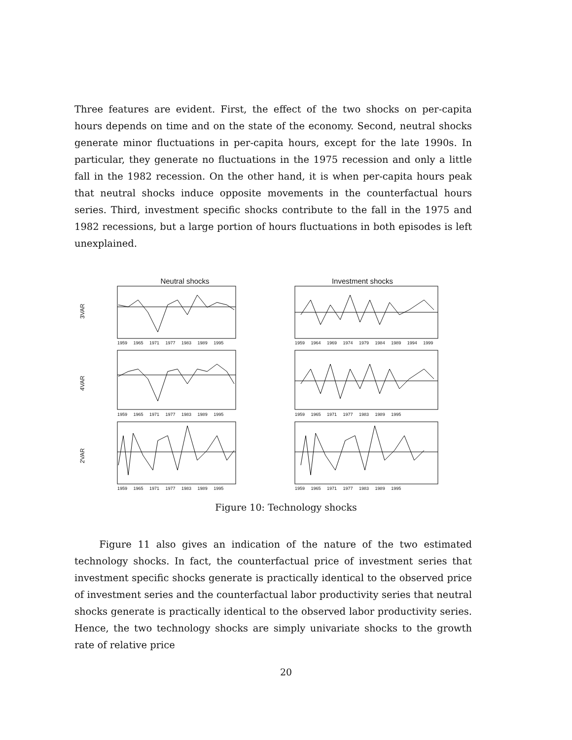Three features are evident. First, the effect of the two shocks on per-capita hours depends on time and on the state of the economy. Second, neutral shocks generate minor fluctuations in per-capita hours, except for the late 1990s. In particular, they generate no fluctuations in the 1975 recession and only a little fall in the 1982 recession. On the other hand, it is when per-capita hours peak that neutral shocks induce opposite movements in the counterfactual hours series. Third, investment specific shocks contribute to the fall in the 1975 and 1982 recessions, but a large portion of hours fluctuations in both episodes is left unexplained.
3VAR
Neutral shocks
1959 1965 1971 1977 1983 1989 1995
Investment shocks
1959 1964 1969 1974 1979 1984 1989 1994 1999
4VAR
1959 1965 1971 1977 1983 1989 1995 1959 1965 1971 1977 1983 1989 1995
2VAR
1959 1965 1971 1977 1983 1989 1995 1959 1965 1971 1977 1983 1989 1995
Figure 10: Technology shocks
Figure 11 also gives an indication of the nature of the two estimated technology shocks. In fact, the counterfactual price of investment series that investment specific shocks generate is practically identical to the observed price of investment series and the counterfactual labor productivity series that neutral shocks generate is practically identical to the observed labor productivity series. Hence, the two technology shocks are simply univariate shocks to the growth rate of relative price
20